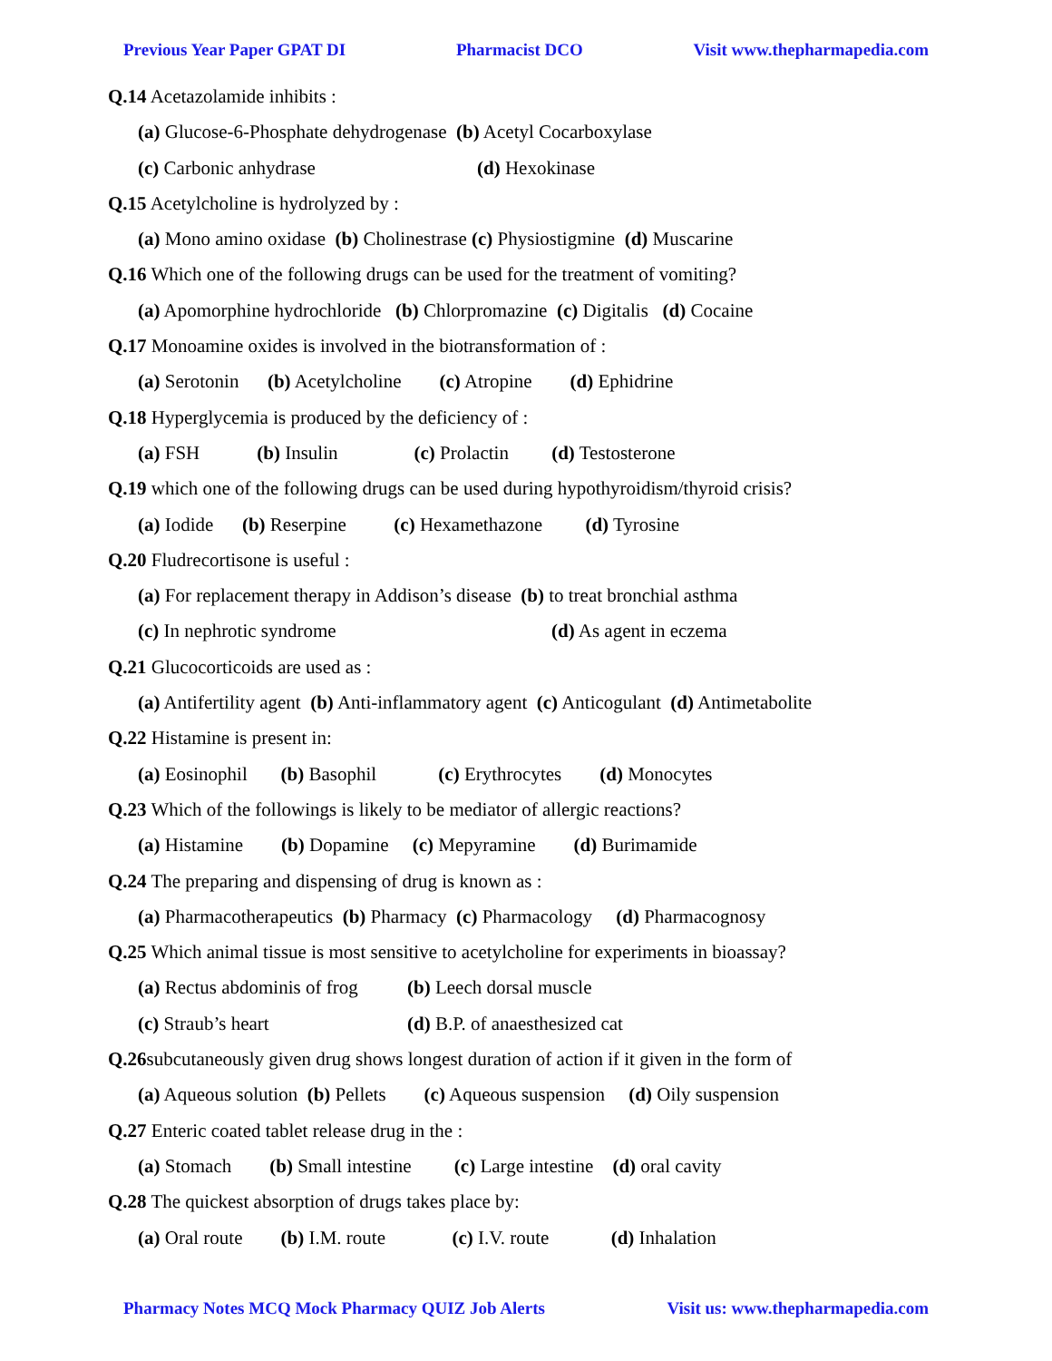Previous Year Paper GPAT DI Pharmacist DCO Visit www.thepharmapedia.com
Q.14 Acetazolamide inhibits :
(a) Glucose-6-Phosphate dehydrogenase (b) Acetyl Cocarboxylase
(c) Carbonic anhydrase (d) Hexokinase
Q.15 Acetylcholine is hydrolyzed by :
(a) Mono amino oxidase (b) Cholinestrase (c) Physiostigmine (d) Muscarine
Q.16 Which one of the following drugs can be used for the treatment of vomiting?
(a) Apomorphine hydrochloride (b) Chlorpromazine (c) Digitalis (d) Cocaine
Q.17 Monoamine oxides is involved in the biotransformation of :
(a) Serotonin (b) Acetylcholine (c) Atropine (d) Ephidrine
Q.18 Hyperglycemia is produced by the deficiency of :
(a) FSH (b) Insulin (c) Prolactin (d) Testosterone
Q.19 which one of the following drugs can be used during hypothyroidism/thyroid crisis?
(a) Iodide (b) Reserpine (c) Hexamethazone (d) Tyrosine
Q.20 Fludrecortisone is useful :
(a) For replacement therapy in Addison’s disease (b) to treat bronchial asthma
(c) In nephrotic syndrome (d) As agent in eczema
Q.21 Glucocorticoids are used as :
(a) Antifertility agent (b) Anti-inflammatory agent (c) Anticogulant (d) Antimetabolite
Q.22 Histamine is present in:
(a) Eosinophil (b) Basophil (c) Erythrocytes (d) Monocytes
Q.23 Which of the followings is likely to be mediator of allergic reactions?
(a) Histamine (b) Dopamine (c) Mepyramine (d) Burimamide
Q.24 The preparing and dispensing of drug is known as :
(a) Pharmacotherapeutics (b) Pharmacy (c) Pharmacology (d) Pharmacognosy
Q.25 Which animal tissue is most sensitive to acetylcholine for experiments in bioassay?
(a) Rectus abdominis of frog (b) Leech dorsal muscle
(c) Straub’s heart (d) B.P. of anaesthesized cat
Q.26subcutaneously given drug shows longest duration of action if it given in the form of
(a) Aqueous solution (b) Pellets (c) Aqueous suspension (d) Oily suspension
Q.27 Enteric coated tablet release drug in the :
(a) Stomach (b) Small intestine (c) Large intestine (d) oral cavity
Q.28 The quickest absorption of drugs takes place by:
(a) Oral route (b) I.M. route (c) I.V. route (d) Inhalation
Pharmacy Notes MCQ Mock Pharmacy QUIZ Job Alerts Visit us: www.thepharmapedia.com